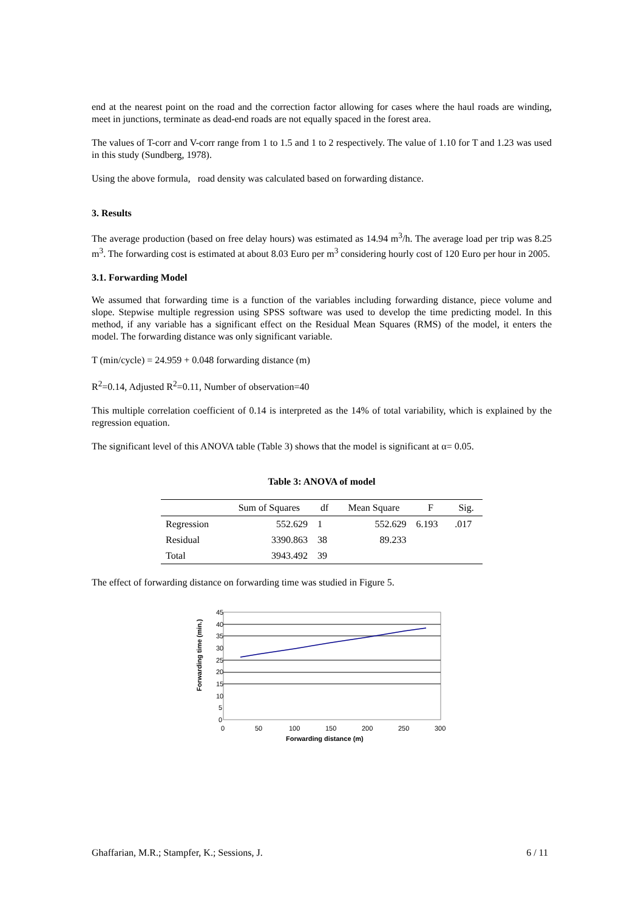end at the nearest point on the road and the correction factor allowing for cases where the haul roads are winding, meet in junctions, terminate as dead-end roads are not equally spaced in the forest area.
The values of T-corr and V-corr range from 1 to 1.5 and 1 to 2 respectively. The value of 1.10 for T and 1.23 was used in this study (Sundberg, 1978).
Using the above formula, road density was calculated based on forwarding distance.
3. Results
The average production (based on free delay hours) was estimated as 14.94 m<sup>3</sup>/h. The average load per trip was 8.25 m<sup>3</sup>. The forwarding cost is estimated at about 8.03 Euro per m<sup>3</sup> considering hourly cost of 120 Euro per hour in 2005.
3.1. Forwarding Model
We assumed that forwarding time is a function of the variables including forwarding distance, piece volume and slope. Stepwise multiple regression using SPSS software was used to develop the time predicting model. In this method, if any variable has a significant effect on the Residual Mean Squares (RMS) of the model, it enters the model. The forwarding distance was only significant variable.
T (min/cycle) = 24.959 + 0.048 forwarding distance (m)
R<sup>2</sup>=0.14, Adjusted R<sup>2</sup>=0.11, Number of observation=40
This multiple correlation coefficient of 0.14 is interpreted as the 14% of total variability, which is explained by the regression equation.
The significant level of this ANOVA table (Table 3) shows that the model is significant at α= 0.05.
Table 3: ANOVA of model
| | Sum of Squares | df | Mean Square | F | Sig. |
| --- | --- | --- | --- | --- | --- |
| Regression | 552.629 | 1 | 552.629 | 6.193 | .017 |
| Residual | 3390.863 | 38 | 89.233 | | |
| Total | 3943.492 | 39 | | | |
The effect of forwarding distance on forwarding time was studied in Figure 5.
45
40
35
30
25
20
15
10
5
0
0
50
100
150
200
250
300
Forwarding distance (m)
Forwarding time (min.)
Ghaffarian, M.R.; Stampfer, K.; Sessions, J. 6 / 11